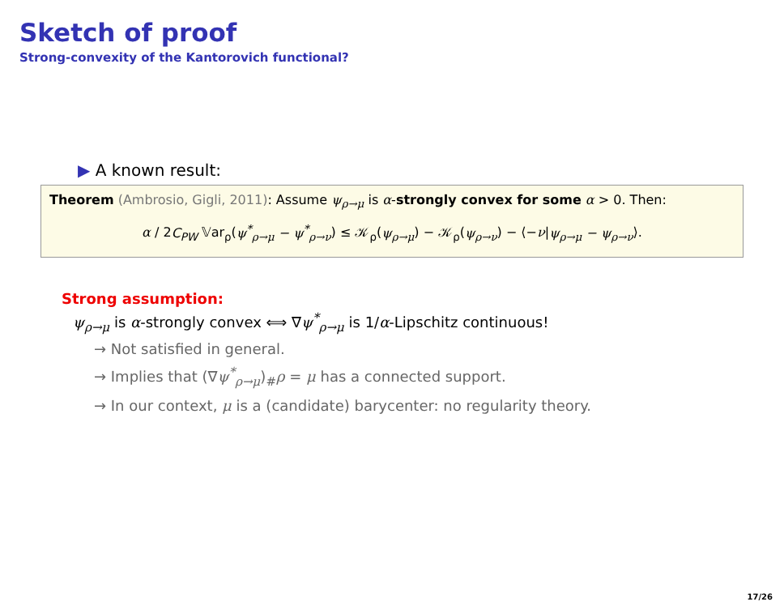Sketch of proof
Strong-convexity of the Kantorovich functional?
▶ A known result:
Theorem (Ambrosio, Gigli, 2011): Assume ψ<sub>ρ→μ</sub> is α-strongly convex for some α > 0. Then:
α / 2C<sub>PW</sub> 𝕍ar<sub>ρ</sub>(ψ<sup>*</sup><sub>ρ→μ</sub> − ψ<sup>*</sup><sub>ρ→ν</sub>) ≤ 𝒦<sub>ρ</sub>(ψ<sub>ρ→μ</sub>) − 𝒦<sub>ρ</sub>(ψ<sub>ρ→ν</sub>) − ⟨−ν|ψ<sub>ρ→μ</sub> − ψ<sub>ρ→ν</sub>⟩.
Strong assumption:
ψ<sub>ρ→μ</sub> is α-strongly convex ⟺ ∇ψ<sup>*</sup><sub>ρ→μ</sub> is 1/α-Lipschitz continuous!
→ Not satisfied in general.
→ Implies that (∇ψ<sup>*</sup><sub>ρ→μ</sub>)<sub>#</sub>ρ = μ has a connected support.
→ In our context, μ is a (candidate) barycenter: no regularity theory.
17/26